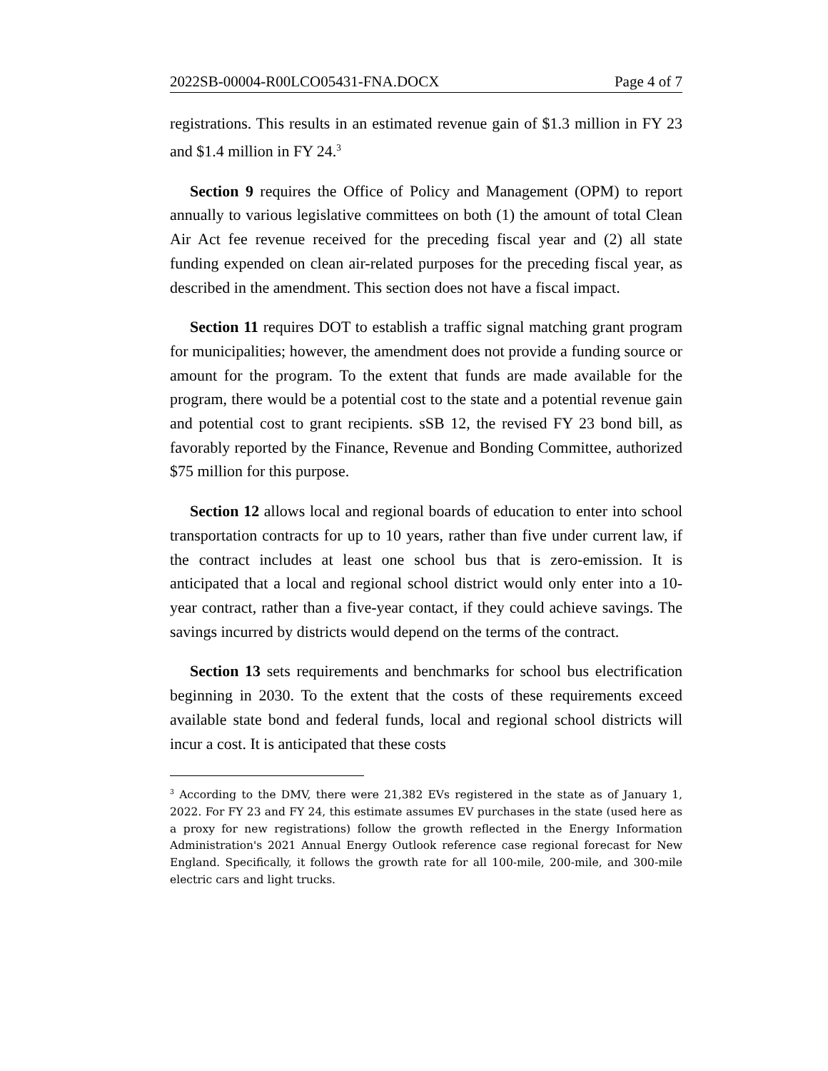2022SB-00004-R00LCO05431-FNA.DOCX Page 4 of 7
registrations. This results in an estimated revenue gain of $1.3 million in FY 23 and $1.4 million in FY 24.<sup>3</sup>
Section 9 requires the Office of Policy and Management (OPM) to report annually to various legislative committees on both (1) the amount of total Clean Air Act fee revenue received for the preceding fiscal year and (2) all state funding expended on clean air-related purposes for the preceding fiscal year, as described in the amendment. This section does not have a fiscal impact.
Section 11 requires DOT to establish a traffic signal matching grant program for municipalities; however, the amendment does not provide a funding source or amount for the program. To the extent that funds are made available for the program, there would be a potential cost to the state and a potential revenue gain and potential cost to grant recipients. sSB 12, the revised FY 23 bond bill, as favorably reported by the Finance, Revenue and Bonding Committee, authorized $75 million for this purpose.
Section 12 allows local and regional boards of education to enter into school transportation contracts for up to 10 years, rather than five under current law, if the contract includes at least one school bus that is zero-emission. It is anticipated that a local and regional school district would only enter into a 10-year contract, rather than a five-year contact, if they could achieve savings. The savings incurred by districts would depend on the terms of the contract.
Section 13 sets requirements and benchmarks for school bus electrification beginning in 2030. To the extent that the costs of these requirements exceed available state bond and federal funds, local and regional school districts will incur a cost. It is anticipated that these costs
<sup>3</sup> According to the DMV, there were 21,382 EVs registered in the state as of January 1, 2022. For FY 23 and FY 24, this estimate assumes EV purchases in the state (used here as a proxy for new registrations) follow the growth reflected in the Energy Information Administration's 2021 Annual Energy Outlook reference case regional forecast for New England. Specifically, it follows the growth rate for all 100-mile, 200-mile, and 300-mile electric cars and light trucks.